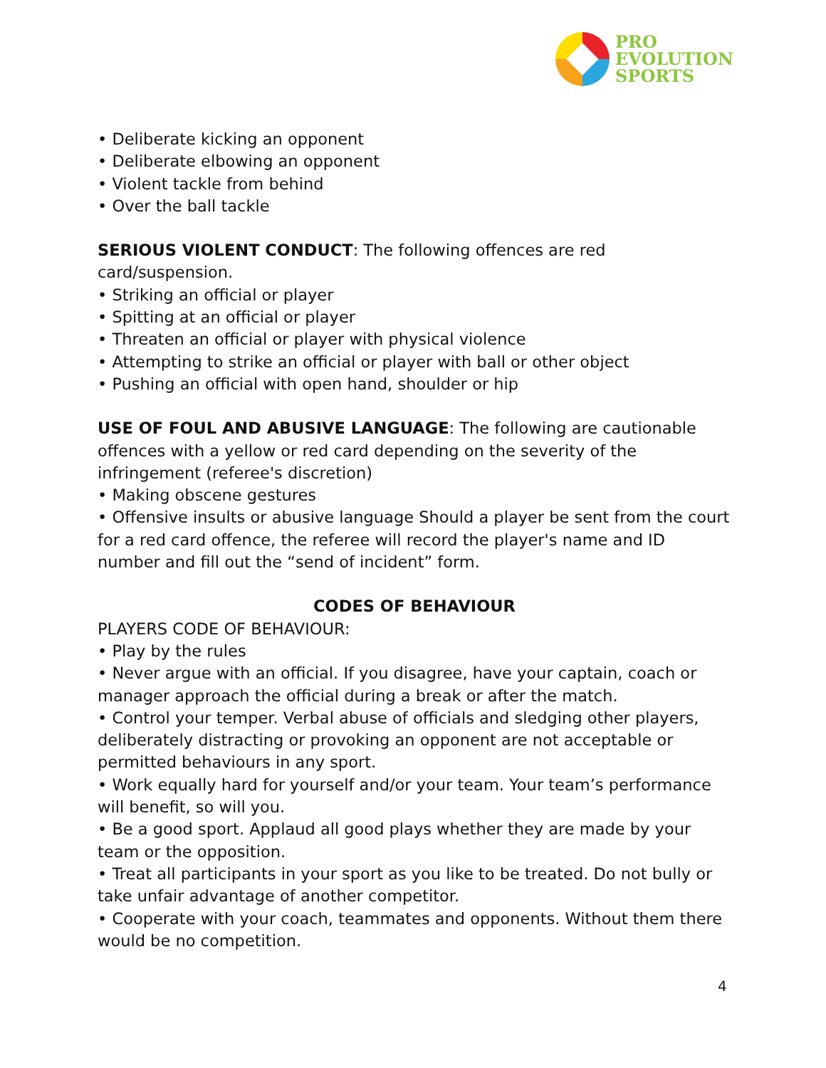PRO
EVOLUTION
SPORTS
• Deliberate kicking an opponent
• Deliberate elbowing an opponent
• Violent tackle from behind
• Over the ball tackle
SERIOUS VIOLENT CONDUCT: The following offences are red card/suspension.
• Striking an official or player
• Spitting at an official or player
• Threaten an official or player with physical violence
• Attempting to strike an official or player with ball or other object
• Pushing an official with open hand, shoulder or hip
USE OF FOUL AND ABUSIVE LANGUAGE: The following are cautionable offences with a yellow or red card depending on the severity of the infringement (referee's discretion)
• Making obscene gestures
• Offensive insults or abusive language Should a player be sent from the court for a red card offence, the referee will record the player's name and ID number and fill out the “send of incident” form.
CODES OF BEHAVIOUR
PLAYERS CODE OF BEHAVIOUR:
• Play by the rules
• Never argue with an official. If you disagree, have your captain, coach or manager approach the official during a break or after the match.
• Control your temper. Verbal abuse of officials and sledging other players, deliberately distracting or provoking an opponent are not acceptable or permitted behaviours in any sport.
• Work equally hard for yourself and/or your team. Your team’s performance will benefit, so will you.
• Be a good sport. Applaud all good plays whether they are made by your team or the opposition.
• Treat all participants in your sport as you like to be treated. Do not bully or take unfair advantage of another competitor.
• Cooperate with your coach, teammates and opponents. Without them there would be no competition.
4